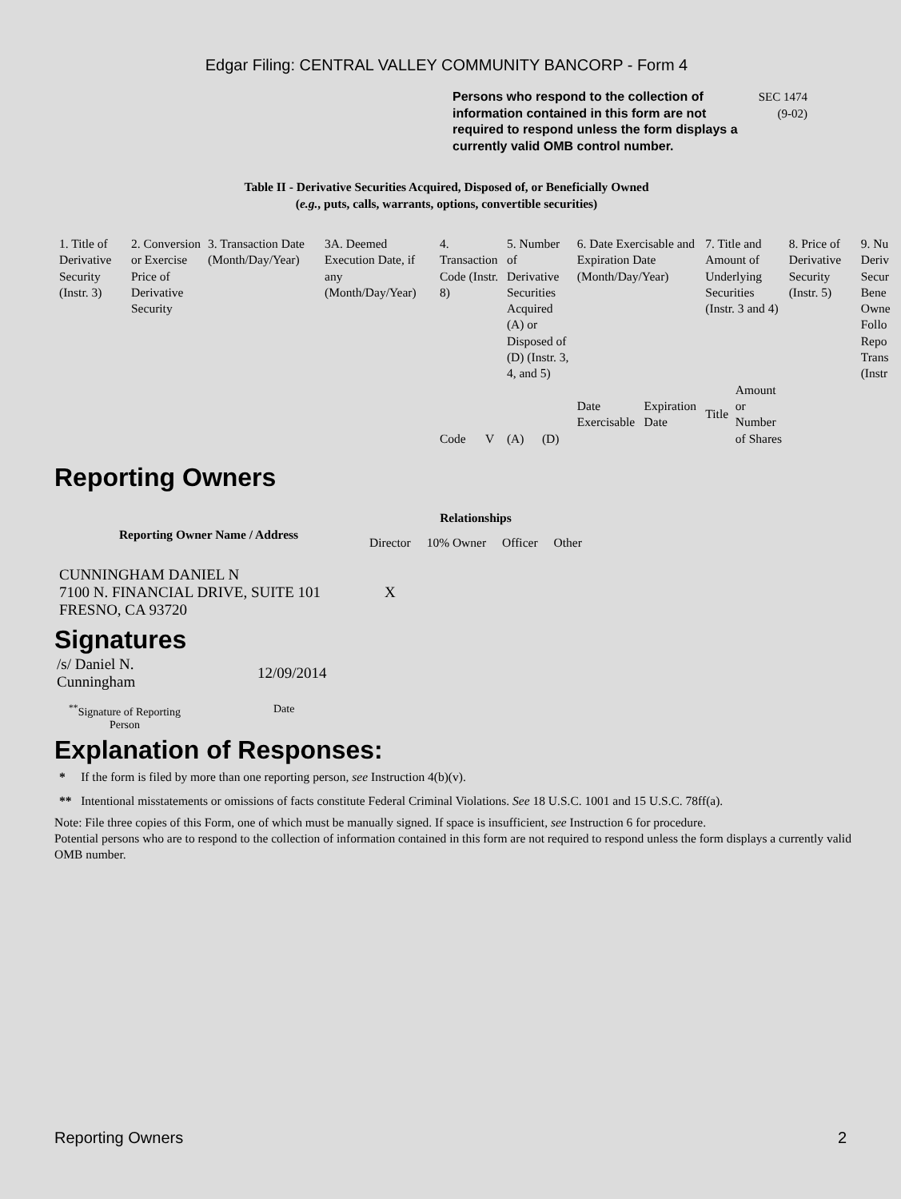Edgar Filing: CENTRAL VALLEY COMMUNITY BANCORP - Form 4
Persons who respond to the collection of information contained in this form are not required to respond unless the form displays a currently valid OMB control number.
SEC 1474
(9-02)
Table II - Derivative Securities Acquired, Disposed of, or Beneficially Owned
(e.g., puts, calls, warrants, options, convertible securities)
| 1. Title of Derivative Security (Instr. 3) | 2. Conversion or Exercise Price of Derivative Security | 3. Transaction Date (Month/Day/Year) | 3A. Deemed Execution Date, if any (Month/Day/Year) | 4. Transaction Code (Instr. 8) | | 5. Number of Derivative Securities Acquired (A) or Disposed of (D) (Instr. 3, 4, and 5) | | 6. Date Exercisable and Expiration Date (Month/Day/Year) | | 7. Title and Amount of Underlying Securities (Instr. 3 and 4) | | 8. Price of Derivative Security (Instr. 5) | 9. Nu Deriv Secur Bene Owne Follo Repo Trans (Instr |
| | | | | Code | V | (A) | (D) | Date Exercisable | Expiration Date | Title | Amount or Number of Shares | | |
Reporting Owners
| Reporting Owner Name / Address | Relationships | | | |
| --- | --- | --- | --- | --- |
| | Director | 10% Owner | Officer | Other |
| CUNNINGHAM DANIEL N 7100 N. FINANCIAL DRIVE, SUITE 101 FRESNO, CA 93720 | X | | | |
Signatures
| /s/ Daniel N. Cunningham | 12/09/2014 |
| <sup>**</sup> Signature of Reporting Person | Date |
Explanation of Responses:
* If the form is filed by more than one reporting person, see Instruction 4(b)(v).
** Intentional misstatements or omissions of facts constitute Federal Criminal Violations. See 18 U.S.C. 1001 and 15 U.S.C. 78ff(a).
Note: File three copies of this Form, one of which must be manually signed. If space is insufficient, see Instruction 6 for procedure.
Potential persons who are to respond to the collection of information contained in this form are not required to respond unless the form displays a currently valid OMB number.
Reporting Owners 2